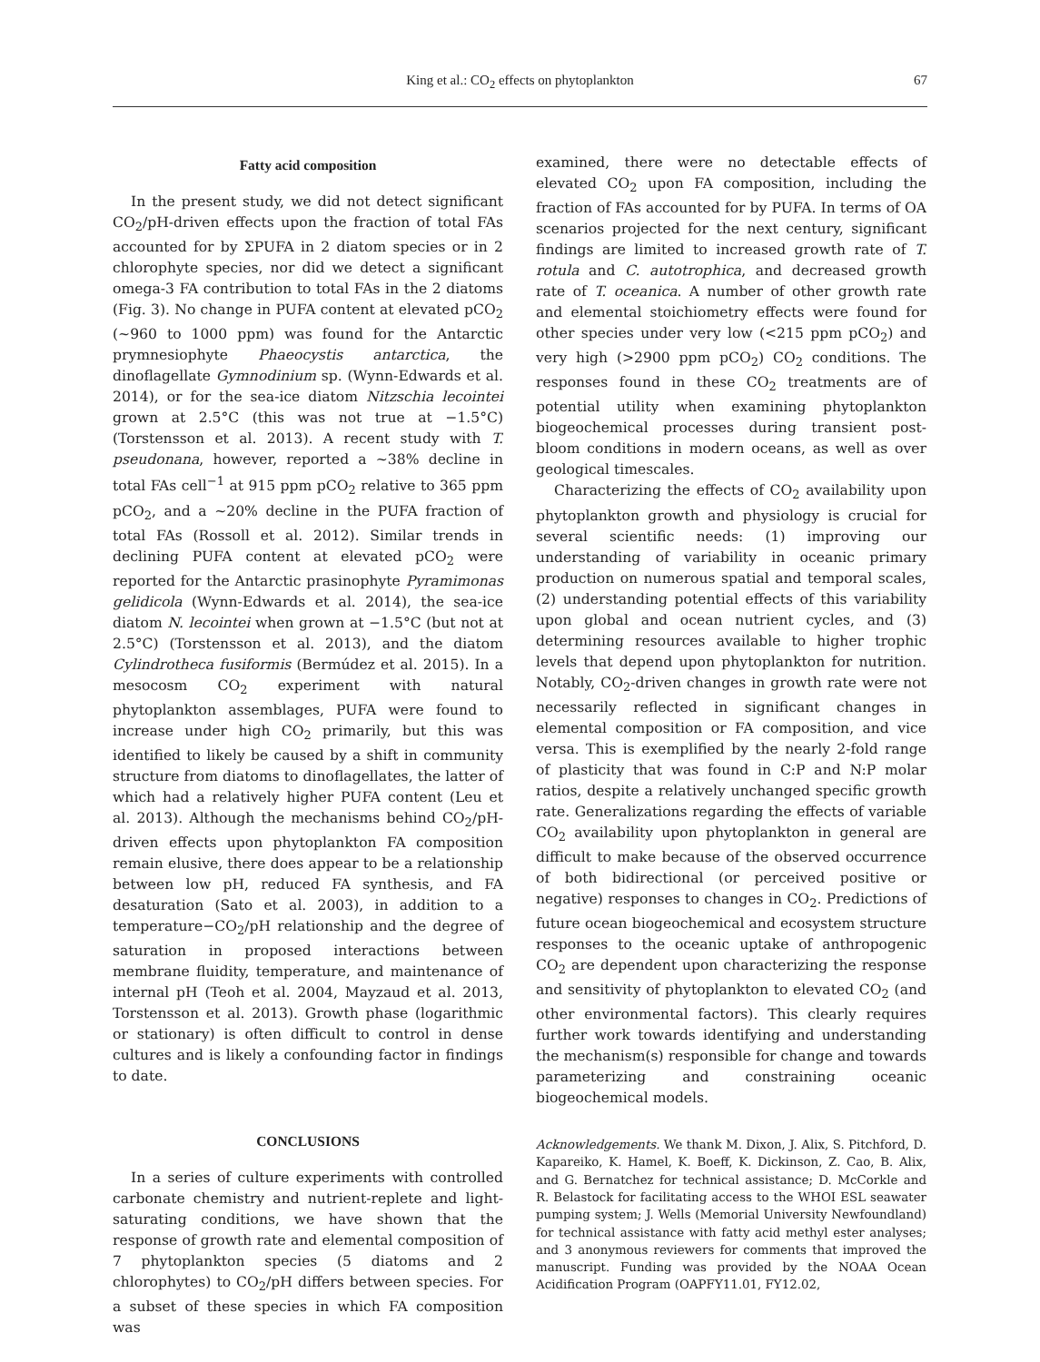King et al.: CO<sub>2</sub> effects on phytoplankton
67
Fatty acid composition
In the present study, we did not detect significant CO<sub>2</sub>/pH-driven effects upon the fraction of total FAs accounted for by ΣPUFA in 2 diatom species or in 2 chlorophyte species, nor did we detect a significant omega-3 FA contribution to total FAs in the 2 diatoms (Fig. 3). No change in PUFA content at elevated pCO<sub>2</sub> (~960 to 1000 ppm) was found for the Antarctic prymnesiophyte Phaeocystis antarctica, the dinoflagellate Gymnodinium sp. (Wynn-Edwards et al. 2014), or for the sea-ice diatom Nitzschia lecointei grown at 2.5°C (this was not true at −1.5°C) (Torstensson et al. 2013). A recent study with T. pseudonana, however, reported a ~38% decline in total FAs cell<sup>−1</sup> at 915 ppm pCO<sub>2</sub> relative to 365 ppm pCO<sub>2</sub>, and a ~20% decline in the PUFA fraction of total FAs (Rossoll et al. 2012). Similar trends in declining PUFA content at elevated pCO<sub>2</sub> were reported for the Antarctic prasinophyte Pyramimonas gelidicola (Wynn-Edwards et al. 2014), the sea-ice diatom N. lecointei when grown at −1.5°C (but not at 2.5°C) (Torstensson et al. 2013), and the diatom Cylindrotheca fusiformis (Bermúdez et al. 2015). In a mesocosm CO<sub>2</sub> experiment with natural phytoplankton assemblages, PUFA were found to increase under high CO<sub>2</sub> primarily, but this was identified to likely be caused by a shift in community structure from diatoms to dinoflagellates, the latter of which had a relatively higher PUFA content (Leu et al. 2013). Although the mechanisms behind CO<sub>2</sub>/pH-driven effects upon phytoplankton FA composition remain elusive, there does appear to be a relationship between low pH, reduced FA synthesis, and FA desaturation (Sato et al. 2003), in addition to a temperature−CO<sub>2</sub>/pH relationship and the degree of saturation in proposed interactions between membrane fluidity, temperature, and maintenance of internal pH (Teoh et al. 2004, Mayzaud et al. 2013, Torstensson et al. 2013). Growth phase (logarithmic or stationary) is often difficult to control in dense cultures and is likely a confounding factor in findings to date.
CONCLUSIONS
In a series of culture experiments with controlled carbonate chemistry and nutrient-replete and light-saturating conditions, we have shown that the response of growth rate and elemental composition of 7 phytoplankton species (5 diatoms and 2 chlorophytes) to CO<sub>2</sub>/pH differs between species. For a subset of these species in which FA composition was
examined, there were no detectable effects of elevated CO<sub>2</sub> upon FA composition, including the fraction of FAs accounted for by PUFA. In terms of OA scenarios projected for the next century, significant findings are limited to increased growth rate of T. rotula and C. autotrophica, and decreased growth rate of T. oceanica. A number of other growth rate and elemental stoichiometry effects were found for other species under very low (<215 ppm pCO<sub>2</sub>) and very high (>2900 ppm pCO<sub>2</sub>) CO<sub>2</sub> conditions. The responses found in these CO<sub>2</sub> treatments are of potential utility when examining phytoplankton biogeochemical processes during transient post-bloom conditions in modern oceans, as well as over geological timescales.
Characterizing the effects of CO<sub>2</sub> availability upon phytoplankton growth and physiology is crucial for several scientific needs: (1) improving our understanding of variability in oceanic primary production on numerous spatial and temporal scales, (2) understanding potential effects of this variability upon global and ocean nutrient cycles, and (3) determining resources available to higher trophic levels that depend upon phytoplankton for nutrition. Notably, CO<sub>2</sub>-driven changes in growth rate were not necessarily reflected in significant changes in elemental composition or FA composition, and vice versa. This is exemplified by the nearly 2-fold range of plasticity that was found in C:P and N:P molar ratios, despite a relatively unchanged specific growth rate. Generalizations regarding the effects of variable CO<sub>2</sub> availability upon phytoplankton in general are difficult to make because of the observed occurrence of both bidirectional (or perceived positive or negative) responses to changes in CO<sub>2</sub>. Predictions of future ocean biogeochemical and ecosystem structure responses to the oceanic uptake of anthropogenic CO<sub>2</sub> are dependent upon characterizing the response and sensitivity of phytoplankton to elevated CO<sub>2</sub> (and other environmental factors). This clearly requires further work towards identifying and understanding the mechanism(s) responsible for change and towards parameterizing and constraining oceanic biogeochemical models.
Acknowledgements. We thank M. Dixon, J. Alix, S. Pitchford, D. Kapareiko, K. Hamel, K. Boeff, K. Dickinson, Z. Cao, B. Alix, and G. Bernatchez for technical assistance; D. McCorkle and R. Belastock for facilitating access to the WHOI ESL seawater pumping system; J. Wells (Memorial University Newfoundland) for technical assistance with fatty acid methyl ester analyses; and 3 anonymous reviewers for comments that improved the manuscript. Funding was provided by the NOAA Ocean Acidification Program (OAPFY11.01, FY12.02,